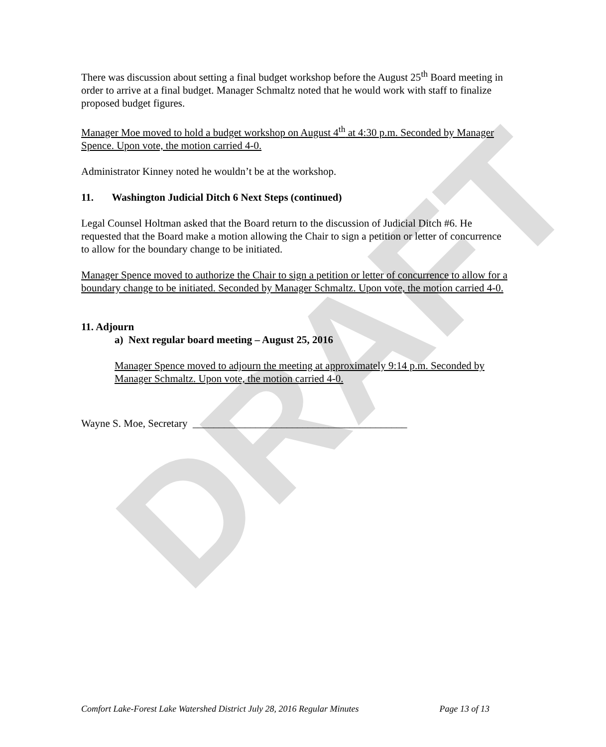DRAFT
There was discussion about setting a final budget workshop before the August 25<sup>th</sup> Board meeting in order to arrive at a final budget. Manager Schmaltz noted that he would work with staff to finalize proposed budget figures.
Manager Moe moved to hold a budget workshop on August 4<sup>th</sup> at 4:30 p.m. Seconded by Manager Spence. Upon vote, the motion carried 4-0.
Administrator Kinney noted he wouldn’t be at the workshop.
11. Washington Judicial Ditch 6 Next Steps (continued)
Legal Counsel Holtman asked that the Board return to the discussion of Judicial Ditch #6. He requested that the Board make a motion allowing the Chair to sign a petition or letter of concurrence to allow for the boundary change to be initiated.
Manager Spence moved to authorize the Chair to sign a petition or letter of concurrence to allow for a boundary change to be initiated. Seconded by Manager Schmaltz. Upon vote, the motion carried 4-0.
11. Adjourn
a) Next regular board meeting – August 25, 2016
Manager Spence moved to adjourn the meeting at approximately 9:14 p.m. Seconded by Manager Schmaltz. Upon vote, the motion carried 4-0.
Wayne S. Moe, Secretary _________________________________________
Comfort Lake-Forest Lake Watershed District July 28, 2016 Regular Minutes Page 13 of 13